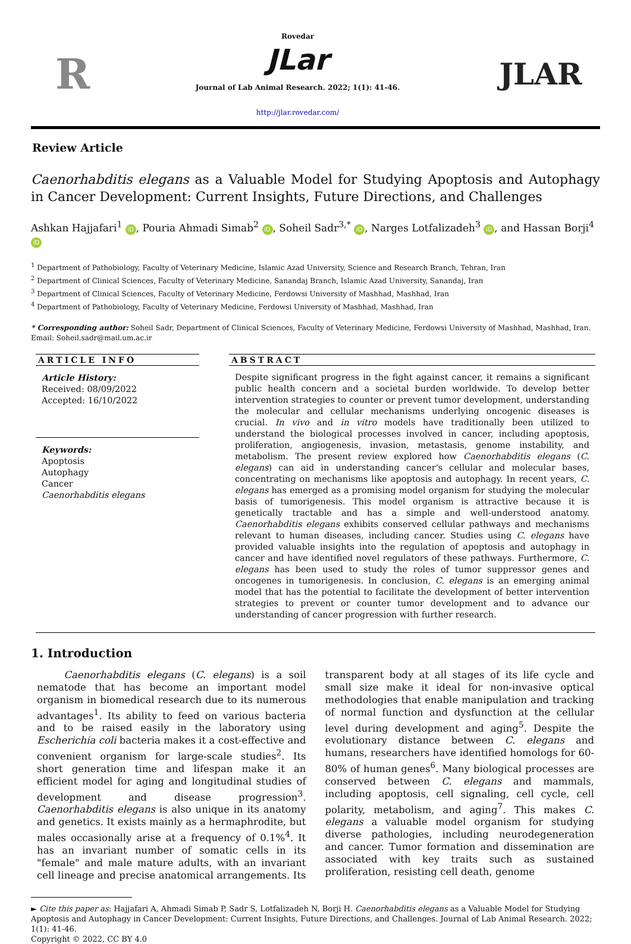R
Rovedar
JLar
Journal of Lab Animal Research. 2022; 1(1): 41-46.
http://jlar.rovedar.com/
JLAR
Review Article
Caenorhabditis elegans as a Valuable Model for Studying Apoptosis and Autophagy in Cancer Development: Current Insights, Future Directions, and Challenges
Ashkan Hajjafari<sup>1</sup> iD, Pouria Ahmadi Simab<sup>2</sup> iD, Soheil Sadr<sup>3,*</sup> iD, Narges Lotfalizadeh<sup>3</sup> iD, and Hassan Borji<sup>4</sup> iD
<sup>1</sup> Department of Pathobiology, Faculty of Veterinary Medicine, Islamic Azad University, Science and Research Branch, Tehran, Iran
<sup>2</sup> Department of Clinical Sciences, Faculty of Veterinary Medicine, Sanandaj Branch, Islamic Azad University, Sanandaj, Iran
<sup>3</sup> Department of Clinical Sciences, Faculty of Veterinary Medicine, Ferdowsi University of Mashhad, Mashhad, Iran
<sup>4</sup> Department of Pathobiology, Faculty of Veterinary Medicine, Ferdowsi University of Mashhad, Mashhad, Iran
* Corresponding author: Soheil Sadr, Department of Clinical Sciences, Faculty of Veterinary Medicine, Ferdowsi University of Mashhad, Mashhad, Iran.
Email: Soheil.sadr@mail.um.ac.ir
ARTICLE INFO
Article History:
Received: 08/09/2022
Accepted: 16/10/2022
Keywords:
Apoptosis
Autophagy
Cancer
Caenorhabditis elegans
ABSTRACT
Despite significant progress in the fight against cancer, it remains a significant public health concern and a societal burden worldwide. To develop better intervention strategies to counter or prevent tumor development, understanding the molecular and cellular mechanisms underlying oncogenic diseases is crucial. In vivo and in vitro models have traditionally been utilized to understand the biological processes involved in cancer, including apoptosis, proliferation, angiogenesis, invasion, metastasis, genome instability, and metabolism. The present review explored how Caenorhabditis elegans (C. elegans) can aid in understanding cancer's cellular and molecular bases, concentrating on mechanisms like apoptosis and autophagy. In recent years, C. elegans has emerged as a promising model organism for studying the molecular basis of tumorigenesis. This model organism is attractive because it is genetically tractable and has a simple and well-understood anatomy. Caenorhabditis elegans exhibits conserved cellular pathways and mechanisms relevant to human diseases, including cancer. Studies using C. elegans have provided valuable insights into the regulation of apoptosis and autophagy in cancer and have identified novel regulators of these pathways. Furthermore, C. elegans has been used to study the roles of tumor suppressor genes and oncogenes in tumorigenesis. In conclusion, C. elegans is an emerging animal model that has the potential to facilitate the development of better intervention strategies to prevent or counter tumor development and to advance our understanding of cancer progression with further research.
1. Introduction
Caenorhabditis elegans (C. elegans) is a soil nematode that has become an important model organism in biomedical research due to its numerous advantages<sup>1</sup>. Its ability to feed on various bacteria and to be raised easily in the laboratory using Escherichia coli bacteria makes it a cost-effective and convenient organism for large-scale studies<sup>2</sup>. Its short generation time and lifespan make it an efficient model for aging and longitudinal studies of development and disease progression<sup>3</sup>. Caenorhabditis elegans is also unique in its anatomy and genetics. It exists mainly as a hermaphrodite, but males occasionally arise at a frequency of 0.1%<sup>4</sup>. It has an invariant number of somatic cells in its "female" and male mature adults, with an invariant cell lineage and precise anatomical arrangements. Its transparent body at all stages of its life cycle and small size make it ideal for non-invasive optical methodologies that enable manipulation and tracking of normal function and dysfunction at the cellular level during development and aging<sup>5</sup>. Despite the evolutionary distance between C. elegans and humans, researchers have identified homologs for 60-80% of human genes<sup>6</sup>. Many biological processes are conserved between C. elegans and mammals, including apoptosis, cell signaling, cell cycle, cell polarity, metabolism, and aging<sup>7</sup>. This makes C. elegans a valuable model organism for studying diverse pathologies, including neurodegeneration and cancer. Tumor formation and dissemination are associated with key traits such as sustained proliferation, resisting cell death, genome
► Cite this paper as: Hajjafari A, Ahmadi Simab P, Sadr S, Lotfalizadeh N, Borji H. Caenorhabditis elegans as a Valuable Model for Studying Apoptosis and Autophagy in Cancer Development: Current Insights, Future Directions, and Challenges. Journal of Lab Animal Research. 2022; 1(1): 41-46.
Copyright © 2022, CC BY 4.0